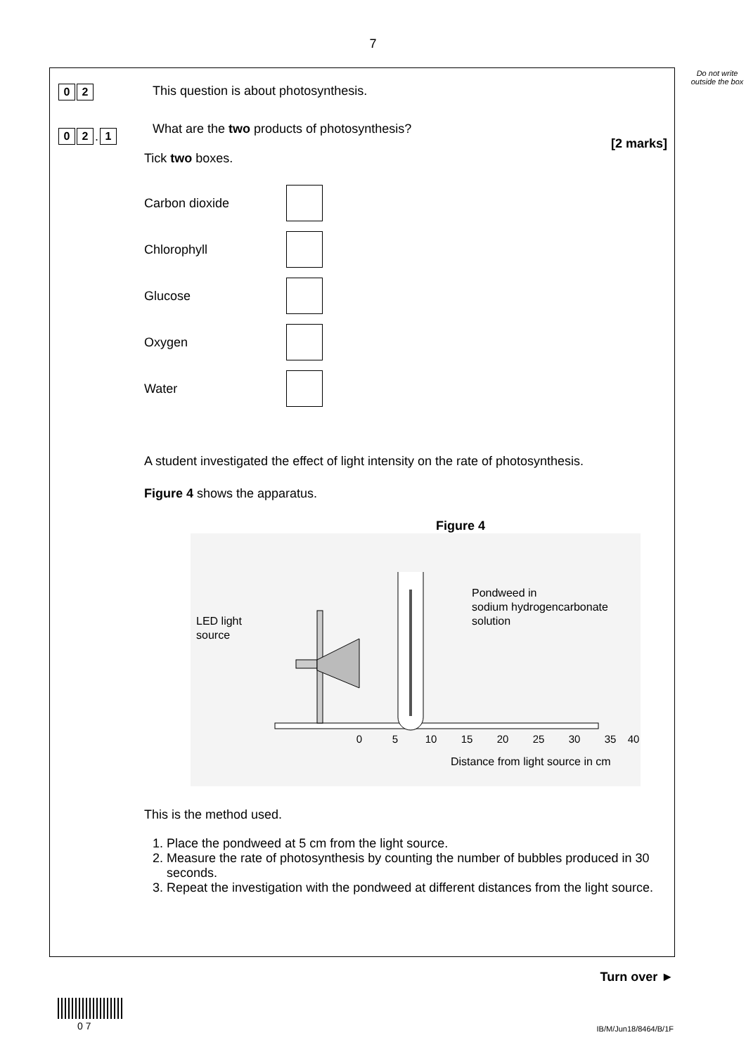7
Do not write outside the box
0 2
This question is about photosynthesis.
0 2. 1
What are the two products of photosynthesis?
[2 marks]
Tick two boxes.
Carbon dioxide
Chlorophyll
Glucose
Oxygen
Water
A student investigated the effect of light intensity on the rate of photosynthesis.
Figure 4 shows the apparatus.
Figure 4
LED light
source
Pondweed in
sodium hydrogencarbonate
solution
0
5
10
15
20
25
30
35
40
Distance from light source in cm
This is the method used.
1. Place the pondweed at 5 cm from the light source.
2. Measure the rate of photosynthesis by counting the number of bubbles produced in 30 seconds.
3. Repeat the investigation with the pondweed at different distances from the light source.
Turn over ►
0 7 IB/M/Jun18/8464/B/1F